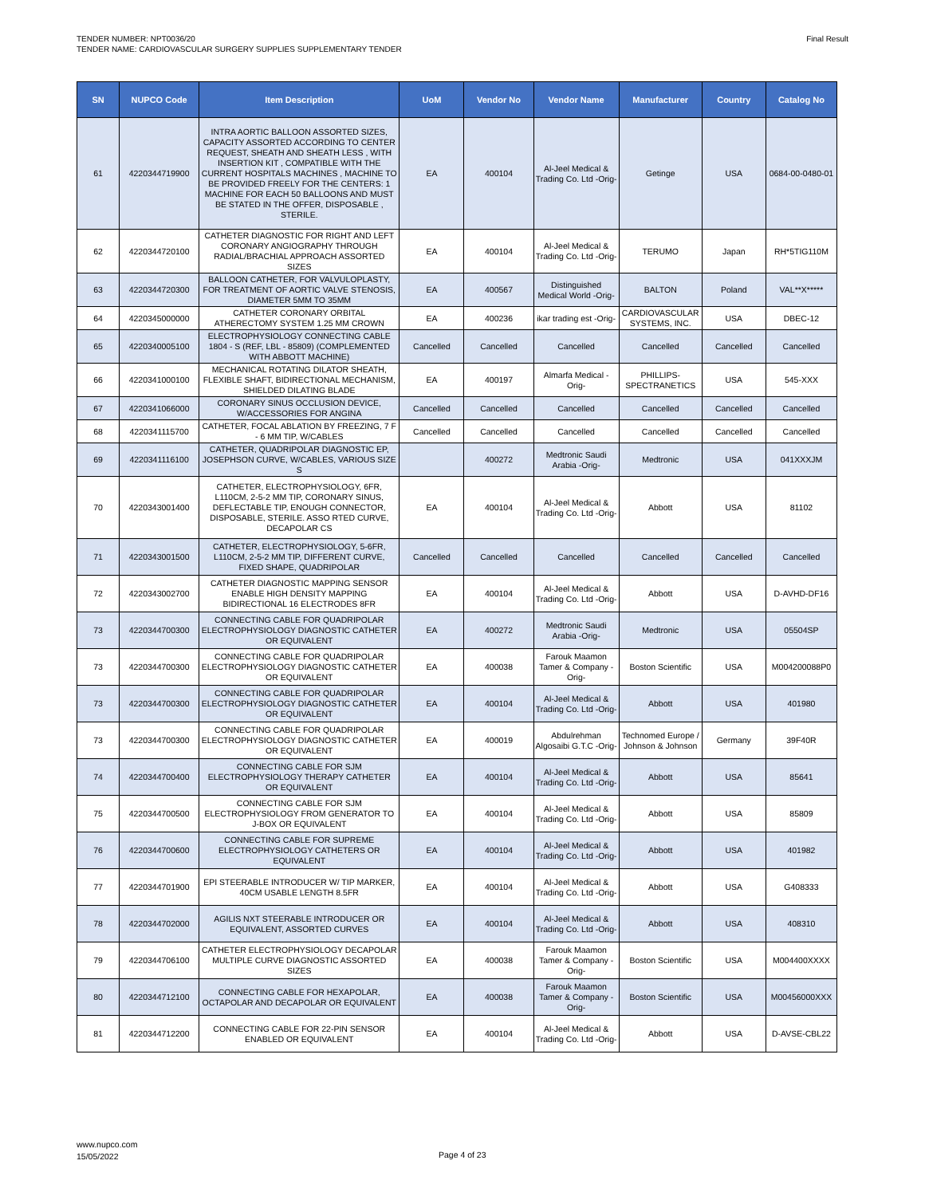TENDER NUMBER: NPT0036/20
TENDER NAME: CARDIOVASCULAR SURGERY SUPPLIES SUPPLEMENTARY TENDER
Final Result
| SN | NUPCO Code | Item Description | UoM | Vendor No | Vendor Name | Manufacturer | Country | Catalog No |
| --- | --- | --- | --- | --- | --- | --- | --- | --- |
| 61 | 4220344719900 | INTRA AORTIC BALLOON ASSORTED SIZES, CAPACITY ASSORTED ACCORDING TO CENTER REQUEST, SHEATH AND SHEATH LESS , WITH INSERTION KIT , COMPATIBLE WITH THE CURRENT HOSPITALS MACHINES , MACHINE TO BE PROVIDED FREELY FOR THE CENTERS: 1 MACHINE FOR EACH 50 BALLOONS AND MUST BE STATED IN THE OFFER, DISPOSABLE , STERILE. | EA | 400104 | Al-Jeel Medical & Trading Co. Ltd -Orig- | Getinge | USA | 0684-00-0480-01 |
| 62 | 4220344720100 | CATHETER DIAGNOSTIC FOR RIGHT AND LEFT CORONARY ANGIOGRAPHY THROUGH RADIAL/BRACHIAL APPROACH ASSORTED SIZES | EA | 400104 | Al-Jeel Medical & Trading Co. Ltd -Orig- | TERUMO | Japan | RH*5TIG110M |
| 63 | 4220344720300 | BALLOON CATHETER, FOR VALVULOPLASTY, FOR TREATMENT OF AORTIC VALVE STENOSIS, DIAMETER 5MM TO 35MM | EA | 400567 | Distinguished Medical World -Orig- | BALTON | Poland | VAL**X***** |
| 64 | 4220345000000 | CATHETER CORONARY ORBITAL ATHERECTOMY SYSTEM 1.25 MM CROWN | EA | 400236 | ikar trading est -Orig- | CARDIOVASCULAR SYSTEMS, INC. | USA | DBEC-12 |
| 65 | 4220340005100 | ELECTROPHYSIOLOGY CONNECTING CABLE 1804 - S (REF, LBL - 85809) (COMPLEMENTED WITH ABBOTT MACHINE) | Cancelled | Cancelled | Cancelled | Cancelled | Cancelled | Cancelled |
| 66 | 4220341000100 | MECHANICAL ROTATING DILATOR SHEATH, FLEXIBLE SHAFT, BIDIRECTIONAL MECHANISM, SHIELDED DILATING BLADE | EA | 400197 | Almarfa Medical -Orig- | PHILLIPS-SPECTRANETICS | USA | 545-XXX |
| 67 | 4220341066000 | CORONARY SINUS OCCLUSION DEVICE, W/ACCESSORIES FOR ANGINA | Cancelled | Cancelled | Cancelled | Cancelled | Cancelled | Cancelled |
| 68 | 4220341115700 | CATHETER, FOCAL ABLATION BY FREEZING, 7 F - 6 MM TIP, W/CABLES | Cancelled | Cancelled | Cancelled | Cancelled | Cancelled | Cancelled |
| 69 | 4220341116100 | CATHETER, QUADRIPOLAR DIAGNOSTIC EP, JOSEPHSON CURVE, W/CABLES, VARIOUS SIZE S | | 400272 | Medtronic Saudi Arabia -Orig- | Medtronic | USA | 041XXXJM |
| 70 | 4220343001400 | CATHETER, ELECTROPHYSIOLOGY, 6FR, L110CM, 2-5-2 MM TIP, CORONARY SINUS, DEFLECTABLE TIP, ENOUGH CONNECTOR, DISPOSABLE, STERILE. ASSO RTED CURVE, DECAPOLAR CS | EA | 400104 | Al-Jeel Medical & Trading Co. Ltd -Orig- | Abbott | USA | 81102 |
| 71 | 4220343001500 | CATHETER, ELECTROPHYSIOLOGY, 5-6FR, L110CM, 2-5-2 MM TIP, DIFFERENT CURVE, FIXED SHAPE, QUADRIPOLAR | Cancelled | Cancelled | Cancelled | Cancelled | Cancelled | Cancelled |
| 72 | 4220343002700 | CATHETER DIAGNOSTIC MAPPING SENSOR ENABLE HIGH DENSITY MAPPING BIDIRECTIONAL 16 ELECTRODES 8FR | EA | 400104 | Al-Jeel Medical & Trading Co. Ltd -Orig- | Abbott | USA | D-AVHD-DF16 |
| 73 | 4220344700300 | CONNECTING CABLE FOR QUADRIPOLAR ELECTROPHYSIOLOGY DIAGNOSTIC CATHETER OR EQUIVALENT | EA | 400272 | Medtronic Saudi Arabia -Orig- | Medtronic | USA | 05504SP |
| 73 | 4220344700300 | CONNECTING CABLE FOR QUADRIPOLAR ELECTROPHYSIOLOGY DIAGNOSTIC CATHETER OR EQUIVALENT | EA | 400038 | Farouk Maamon Tamer & Company -Orig- | Boston Scientific | USA | M004200088P0 |
| 73 | 4220344700300 | CONNECTING CABLE FOR QUADRIPOLAR ELECTROPHYSIOLOGY DIAGNOSTIC CATHETER OR EQUIVALENT | EA | 400104 | Al-Jeel Medical & Trading Co. Ltd -Orig- | Abbott | USA | 401980 |
| 73 | 4220344700300 | CONNECTING CABLE FOR QUADRIPOLAR ELECTROPHYSIOLOGY DIAGNOSTIC CATHETER OR EQUIVALENT | EA | 400019 | Abdulrehman Algosaibi G.T.C -Orig- | Technomed Europe / Johnson & Johnson | Germany | 39F40R |
| 74 | 4220344700400 | CONNECTING CABLE FOR SJM ELECTROPHYSIOLOGY THERAPY CATHETER OR EQUIVALENT | EA | 400104 | Al-Jeel Medical & Trading Co. Ltd -Orig- | Abbott | USA | 85641 |
| 75 | 4220344700500 | CONNECTING CABLE FOR SJM ELECTROPHYSIOLOGY FROM GENERATOR TO J-BOX OR EQUIVALENT | EA | 400104 | Al-Jeel Medical & Trading Co. Ltd -Orig- | Abbott | USA | 85809 |
| 76 | 4220344700600 | CONNECTING CABLE FOR SUPREME ELECTROPHYSIOLOGY CATHETERS OR EQUIVALENT | EA | 400104 | Al-Jeel Medical & Trading Co. Ltd -Orig- | Abbott | USA | 401982 |
| 77 | 4220344701900 | EPI STEERABLE INTRODUCER W/ TIP MARKER, 40CM USABLE LENGTH 8.5FR | EA | 400104 | Al-Jeel Medical & Trading Co. Ltd -Orig- | Abbott | USA | G408333 |
| 78 | 4220344702000 | AGILIS NXT STEERABLE INTRODUCER OR EQUIVALENT, ASSORTED CURVES | EA | 400104 | Al-Jeel Medical & Trading Co. Ltd -Orig- | Abbott | USA | 408310 |
| 79 | 4220344706100 | CATHETER ELECTROPHYSIOLOGY DECAPOLAR MULTIPLE CURVE DIAGNOSTIC ASSORTED SIZES | EA | 400038 | Farouk Maamon Tamer & Company -Orig- | Boston Scientific | USA | M004400XXXX |
| 80 | 4220344712100 | CONNECTING CABLE FOR HEXAPOLAR, OCTAPOLAR AND DECAPOLAR OR EQUIVALENT | EA | 400038 | Farouk Maamon Tamer & Company -Orig- | Boston Scientific | USA | M00456000XXX |
| 81 | 4220344712200 | CONNECTING CABLE FOR 22-PIN SENSOR ENABLED OR EQUIVALENT | EA | 400104 | Al-Jeel Medical & Trading Co. Ltd -Orig- | Abbott | USA | D-AVSE-CBL22 |
www.nupco.com
15/05/2022
Page 4 of 23